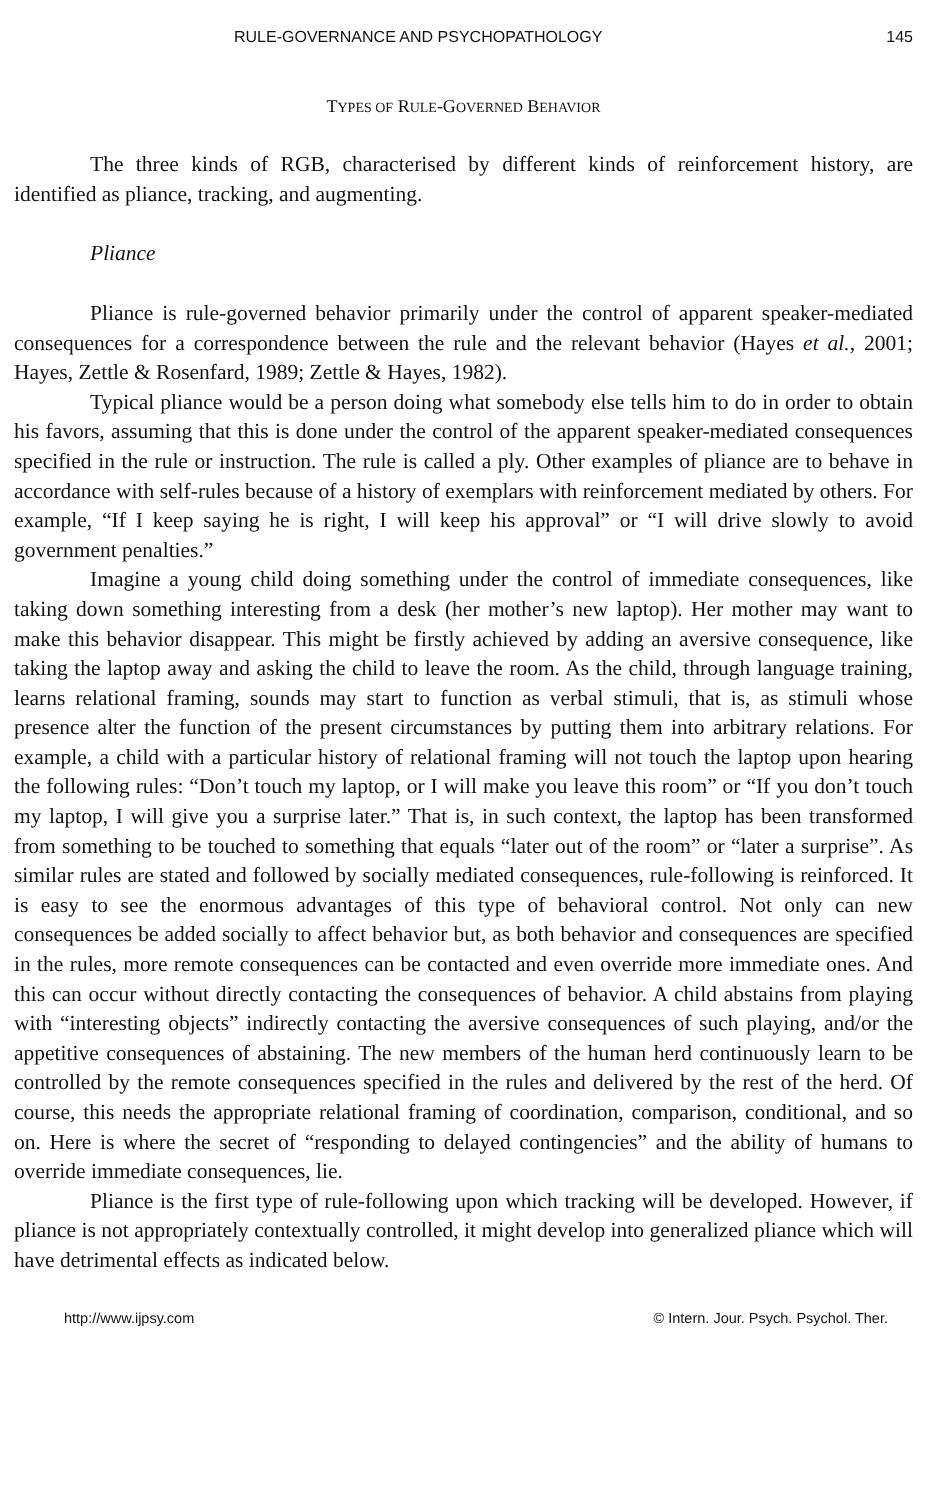RULE-GOVERNANCE AND PSYCHOPATHOLOGY 145
TYPES OF RULE-GOVERNED BEHAVIOR
The three kinds of RGB, characterised by different kinds of reinforcement history, are identified as pliance, tracking, and augmenting.
Pliance
Pliance is rule-governed behavior primarily under the control of apparent speaker-mediated consequences for a correspondence between the rule and the relevant behavior (Hayes et al., 2001; Hayes, Zettle & Rosenfard, 1989; Zettle & Hayes, 1982).
Typical pliance would be a person doing what somebody else tells him to do in order to obtain his favors, assuming that this is done under the control of the apparent speaker-mediated consequences specified in the rule or instruction. The rule is called a ply. Other examples of pliance are to behave in accordance with self-rules because of a history of exemplars with reinforcement mediated by others. For example, “If I keep saying he is right, I will keep his approval” or “I will drive slowly to avoid government penalties.”
Imagine a young child doing something under the control of immediate consequences, like taking down something interesting from a desk (her mother’s new laptop). Her mother may want to make this behavior disappear. This might be firstly achieved by adding an aversive consequence, like taking the laptop away and asking the child to leave the room. As the child, through language training, learns relational framing, sounds may start to function as verbal stimuli, that is, as stimuli whose presence alter the function of the present circumstances by putting them into arbitrary relations. For example, a child with a particular history of relational framing will not touch the laptop upon hearing the following rules: “Don’t touch my laptop, or I will make you leave this room” or “If you don’t touch my laptop, I will give you a surprise later.” That is, in such context, the laptop has been transformed from something to be touched to something that equals “later out of the room” or “later a surprise”. As similar rules are stated and followed by socially mediated consequences, rule-following is reinforced. It is easy to see the enormous advantages of this type of behavioral control. Not only can new consequences be added socially to affect behavior but, as both behavior and consequences are specified in the rules, more remote consequences can be contacted and even override more immediate ones. And this can occur without directly contacting the consequences of behavior. A child abstains from playing with “interesting objects” indirectly contacting the aversive consequences of such playing, and/or the appetitive consequences of abstaining. The new members of the human herd continuously learn to be controlled by the remote consequences specified in the rules and delivered by the rest of the herd. Of course, this needs the appropriate relational framing of coordination, comparison, conditional, and so on. Here is where the secret of “responding to delayed contingencies” and the ability of humans to override immediate consequences, lie.
Pliance is the first type of rule-following upon which tracking will be developed. However, if pliance is not appropriately contextually controlled, it might develop into generalized pliance which will have detrimental effects as indicated below.
http://www.ijpsy.com © Intern. Jour. Psych. Psychol. Ther.